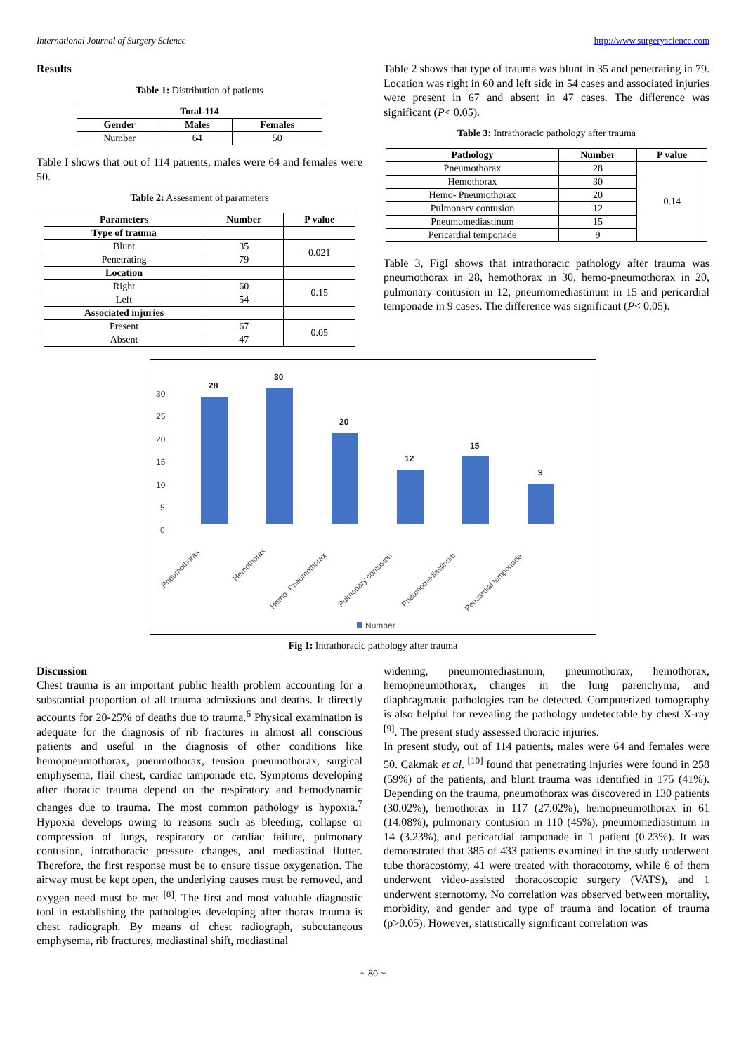International Journal of Surgery Science http://www.surgeryscience.com
Results
Table 1: Distribution of patients
| Total-114 | | |
| --- | --- | --- |
| Gender | Males | Females |
| Number | 64 | 50 |
Table I shows that out of 114 patients, males were 64 and females were 50.
Table 2: Assessment of parameters
| Parameters | Number | P value |
| --- | --- | --- |
| Type of trauma | | |
| Blunt | 35 | 0.021 |
| Penetrating | 79 | |
| Location | | |
| Right | 60 | 0.15 |
| Left | 54 | |
| Associated injuries | | |
| Present | 67 | 0.05 |
| Absent | 47 | |
Table 2 shows that type of trauma was blunt in 35 and penetrating in 79. Location was right in 60 and left side in 54 cases and associated injuries were present in 67 and absent in 47 cases. The difference was significant (P< 0.05).
Table 3: Intrathoracic pathology after trauma
| Pathology | Number | P value |
| --- | --- | --- |
| Pneumothorax | 28 | 0.14 |
| Hemothorax | 30 | |
| Hemo- Pneumothorax | 20 | |
| Pulmonary contusion | 12 | |
| Pneumomediastinum | 15 | |
| Pericardial temponade | 9 | |
Table 3, FigI shows that intrathoracic pathology after trauma was pneumothorax in 28, hemothorax in 30, hemo-pneumothorax in 20, pulmonary contusion in 12, pneumomediastinum in 15 and pericardial temponade in 9 cases. The difference was significant (P< 0.05).
30
25
20
15
10
5
0
28
30
20
12
15
9
Pneumothorax
Hemothorax
Hemo- Pneumothorax
Pulmonary contusion
Pneumomediastinum
Pericardial temponade
Number
Fig 1: Intrathoracic pathology after trauma
Discussion
Chest trauma is an important public health problem accounting for a substantial proportion of all trauma admissions and deaths. It directly accounts for 20-25% of deaths due to trauma.<sup>6</sup> Physical examination is adequate for the diagnosis of rib fractures in almost all conscious patients and useful in the diagnosis of other conditions like hemopneumothorax, pneumothorax, tension pneumothorax, surgical emphysema, flail chest, cardiac tamponade etc. Symptoms developing after thoracic trauma depend on the respiratory and hemodynamic changes due to trauma. The most common pathology is hypoxia.<sup>7</sup> Hypoxia develops owing to reasons such as bleeding, collapse or compression of lungs, respiratory or cardiac failure, pulmonary contusion, intrathoracic pressure changes, and mediastinal flutter. Therefore, the first response must be to ensure tissue oxygenation. The airway must be kept open, the underlying causes must be removed, and oxygen need must be met <sup>[8]</sup>. The first and most valuable diagnostic tool in establishing the pathologies developing after thorax trauma is chest radiograph. By means of chest radiograph, subcutaneous emphysema, rib fractures, mediastinal shift, mediastinal
widening, pneumomediastinum, pneumothorax, hemothorax, hemopneumothorax, changes in the lung parenchyma, and diaphragmatic pathologies can be detected. Computerized tomography is also helpful for revealing the pathology undetectable by chest X-ray <sup>[9]</sup>. The present study assessed thoracic injuries.
In present study, out of 114 patients, males were 64 and females were 50. Cakmak et al. <sup>[10]</sup> found that penetrating injuries were found in 258 (59%) of the patients, and blunt trauma was identified in 175 (41%). Depending on the trauma, pneumothorax was discovered in 130 patients (30.02%), hemothorax in 117 (27.02%), hemopneumothorax in 61 (14.08%), pulmonary contusion in 110 (45%), pneumomediastinum in 14 (3.23%), and pericardial tamponade in 1 patient (0.23%). It was demonstrated that 385 of 433 patients examined in the study underwent tube thoracostomy, 41 were treated with thoracotomy, while 6 of them underwent video-assisted thoracoscopic surgery (VATS), and 1 underwent sternotomy. No correlation was observed between mortality, morbidity, and gender and type of trauma and location of trauma (p>0.05). However, statistically significant correlation was
~ 80 ~